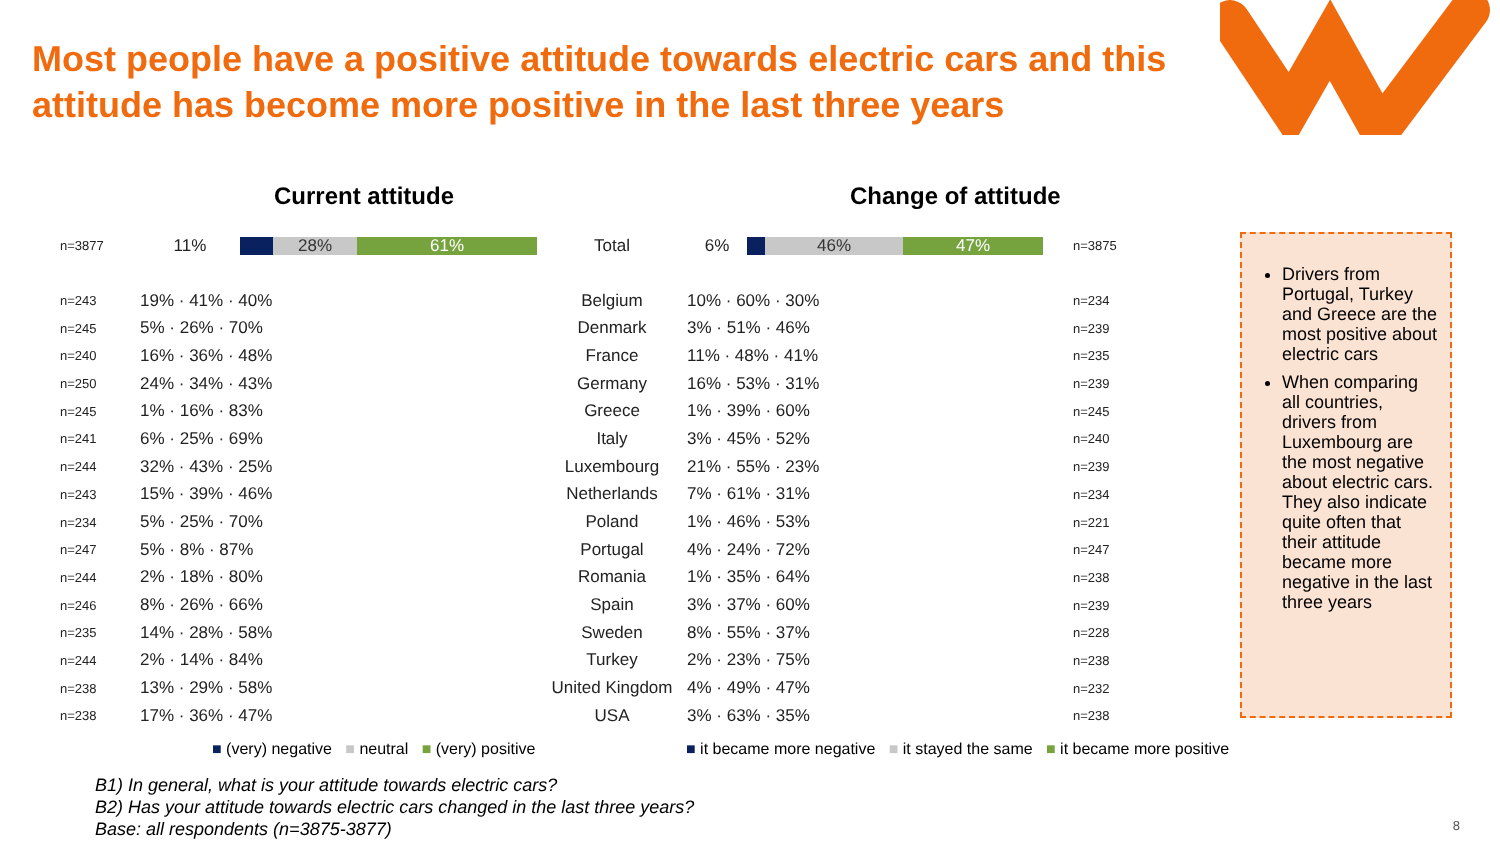Most people have a positive attitude towards electric cars and this attitude has become more positive in the last three years
Current attitude Change of attitude
| n=3877 | 11% 28% 61% | Total | 6% 46% 47% | n=3875 |
| n=243 | 19% · 41% · 40% | Belgium | 10% · 60% · 30% | n=234 |
| n=245 | 5% · 26% · 70% | Denmark | 3% · 51% · 46% | n=239 |
| n=240 | 16% · 36% · 48% | France | 11% · 48% · 41% | n=235 |
| n=250 | 24% · 34% · 43% | Germany | 16% · 53% · 31% | n=239 |
| n=245 | 1% · 16% · 83% | Greece | 1% · 39% · 60% | n=245 |
| n=241 | 6% · 25% · 69% | Italy | 3% · 45% · 52% | n=240 |
| n=244 | 32% · 43% · 25% | Luxembourg | 21% · 55% · 23% | n=239 |
| n=243 | 15% · 39% · 46% | Netherlands | 7% · 61% · 31% | n=234 |
| n=234 | 5% · 25% · 70% | Poland | 1% · 46% · 53% | n=221 |
| n=247 | 5% · 8% · 87% | Portugal | 4% · 24% · 72% | n=247 |
| n=244 | 2% · 18% · 80% | Romania | 1% · 35% · 64% | n=238 |
| n=246 | 8% · 26% · 66% | Spain | 3% · 37% · 60% | n=239 |
| n=235 | 14% · 28% · 58% | Sweden | 8% · 55% · 37% | n=228 |
| n=244 | 2% · 14% · 84% | Turkey | 2% · 23% · 75% | n=238 |
| n=238 | 13% · 29% · 58% | United Kingdom | 4% · 49% · 47% | n=232 |
| n=238 | 17% · 36% · 47% | USA | 3% · 63% · 35% | n=238 |
■ (very) negative ■ neutral ■ (very) positive
■ it became more negative ■ it stayed the same ■ it became more positive
Drivers from Portugal, Turkey and Greece are the most positive about electric cars
When comparing all countries, drivers from Luxembourg are the most negative about electric cars. They also indicate quite often that their attitude became more negative in the last three years
B1) In general, what is your attitude towards electric cars?
B2) Has your attitude towards electric cars changed in the last three years?
Base: all respondents (n=3875-3877)
8